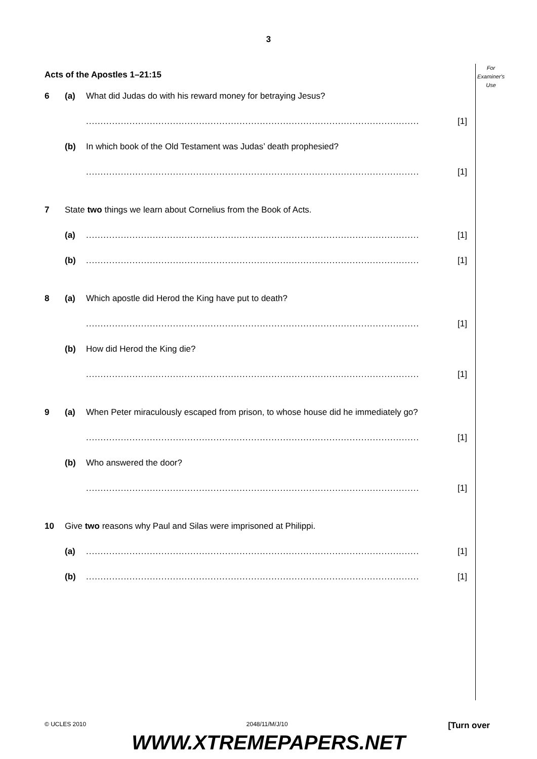3
For
Examiner's
Use
Acts of the Apostles 1–21:15
6 (a) What did Judas do with his reward money for betraying Jesus?
................................................................................................................... [1]
(b) In which book of the Old Testament was Judas’ death prophesied?
................................................................................................................... [1]
7 State two things we learn about Cornelius from the Book of Acts.
(a)................................................................................................................... [1]
(b)................................................................................................................... [1]
8 (a) Which apostle did Herod the King have put to death?
................................................................................................................... [1]
(b) How did Herod the King die?
................................................................................................................... [1]
9 (a) When Peter miraculously escaped from prison, to whose house did he immediately go?
................................................................................................................... [1]
(b) Who answered the door?
................................................................................................................... [1]
10 Give two reasons why Paul and Silas were imprisoned at Philippi.
(a)................................................................................................................... [1]
(b)................................................................................................................... [1]
© UCLES 2010 2048/11/M/J/10 [Turn over
WWW.XTREMEPAPERS.NET